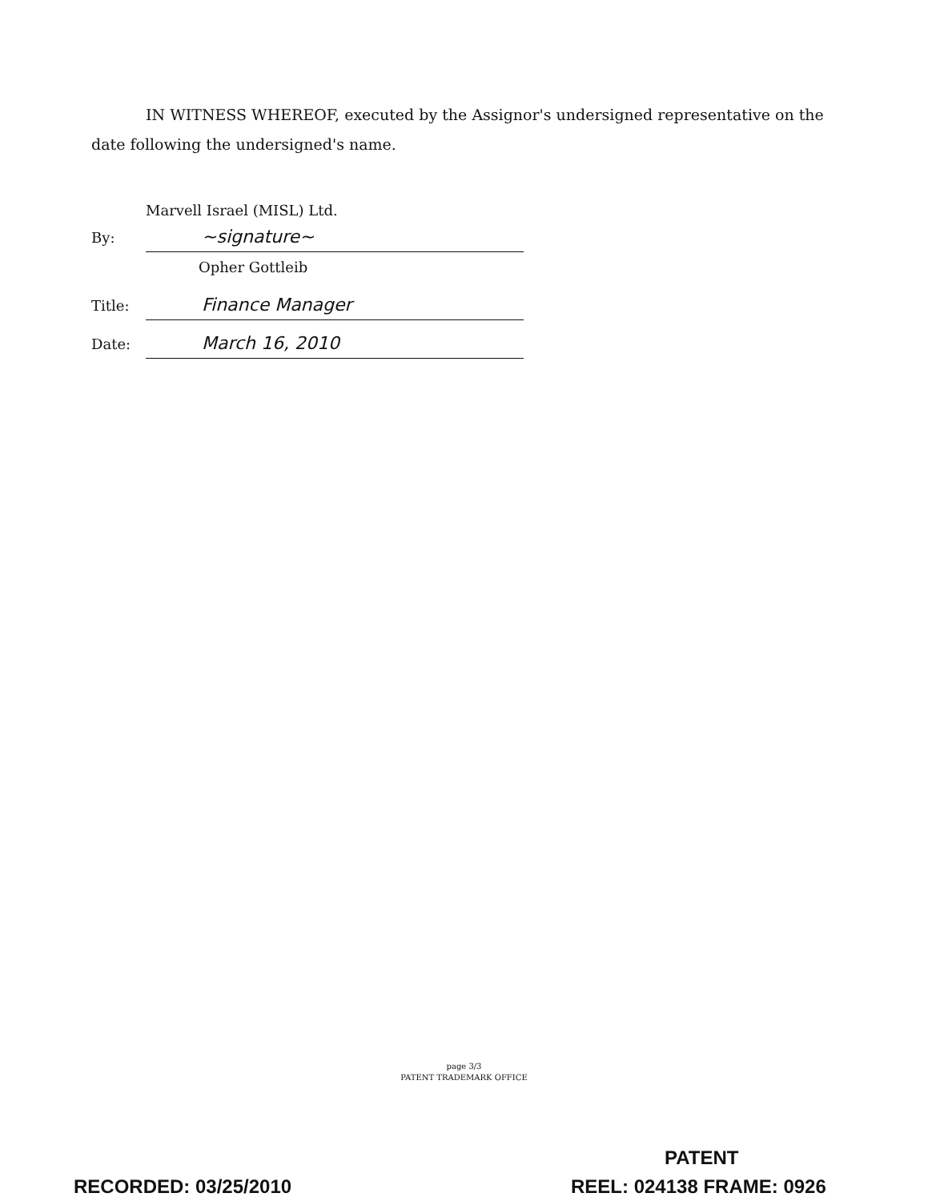IN WITNESS WHEREOF, executed by the Assignor's undersigned representative on the date following the undersigned's name.
Marvell Israel (MISL) Ltd.
By: ~signature~
Opher Gottleib
Title: Finance Manager
Date: March 16, 2010
page 3/3
PATENT TRADEMARK OFFICE
PATENT
RECORDED: 03/25/2010 REEL: 024138 FRAME: 0926